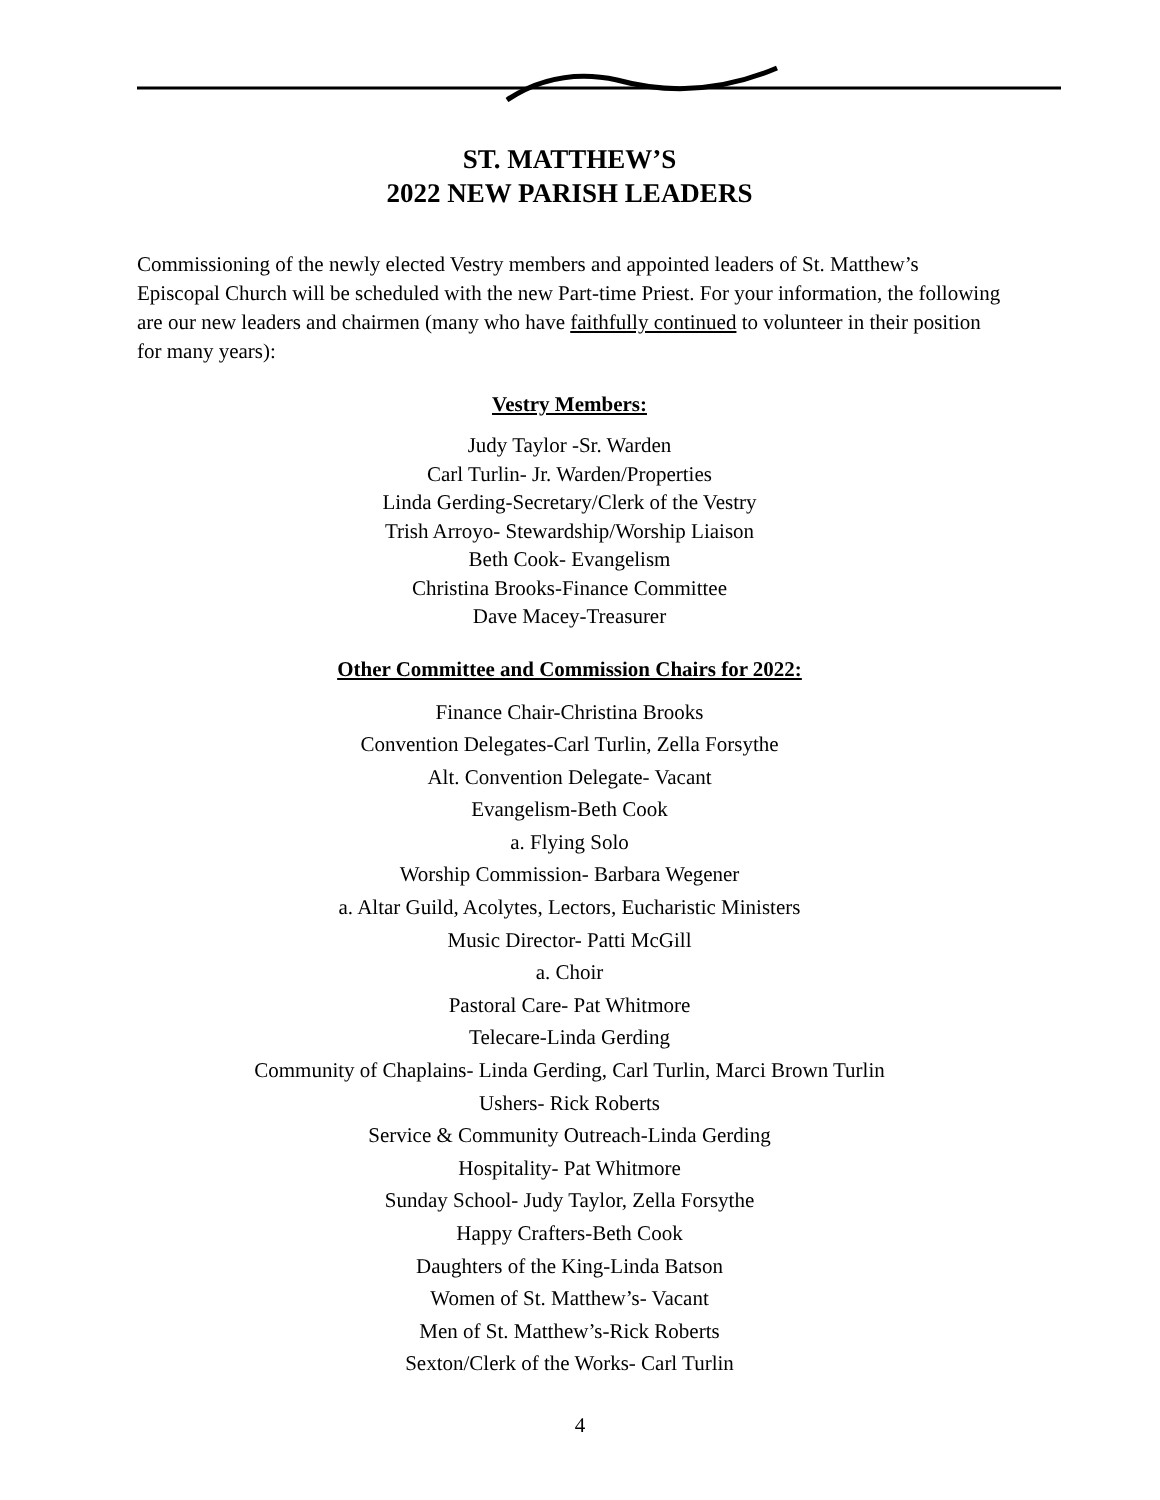ST. MATTHEW’S
2022 NEW PARISH LEADERS
Commissioning of the newly elected Vestry members and appointed leaders of St. Matthew’s Episcopal Church will be scheduled with the new Part-time Priest. For your information, the following are our new leaders and chairmen (many who have faithfully continued to volunteer in their position for many years):
Vestry Members:
Judy Taylor -Sr. Warden
Carl Turlin- Jr. Warden/Properties
Linda Gerding-Secretary/Clerk of the Vestry
Trish Arroyo- Stewardship/Worship Liaison
Beth Cook- Evangelism
Christina Brooks-Finance Committee
Dave Macey-Treasurer
Other Committee and Commission Chairs for 2022:
Finance Chair-Christina Brooks
Convention Delegates-Carl Turlin, Zella Forsythe
Alt. Convention Delegate- Vacant
Evangelism-Beth Cook
a. Flying Solo
Worship Commission- Barbara Wegener
a. Altar Guild, Acolytes, Lectors, Eucharistic Ministers
Music Director- Patti McGill
a. Choir
Pastoral Care- Pat Whitmore
Telecare-Linda Gerding
Community of Chaplains- Linda Gerding, Carl Turlin, Marci Brown Turlin
Ushers- Rick Roberts
Service & Community Outreach-Linda Gerding
Hospitality- Pat Whitmore
Sunday School- Judy Taylor, Zella Forsythe
Happy Crafters-Beth Cook
Daughters of the King-Linda Batson
Women of St. Matthew’s- Vacant
Men of St. Matthew’s-Rick Roberts
Sexton/Clerk of the Works- Carl Turlin
4